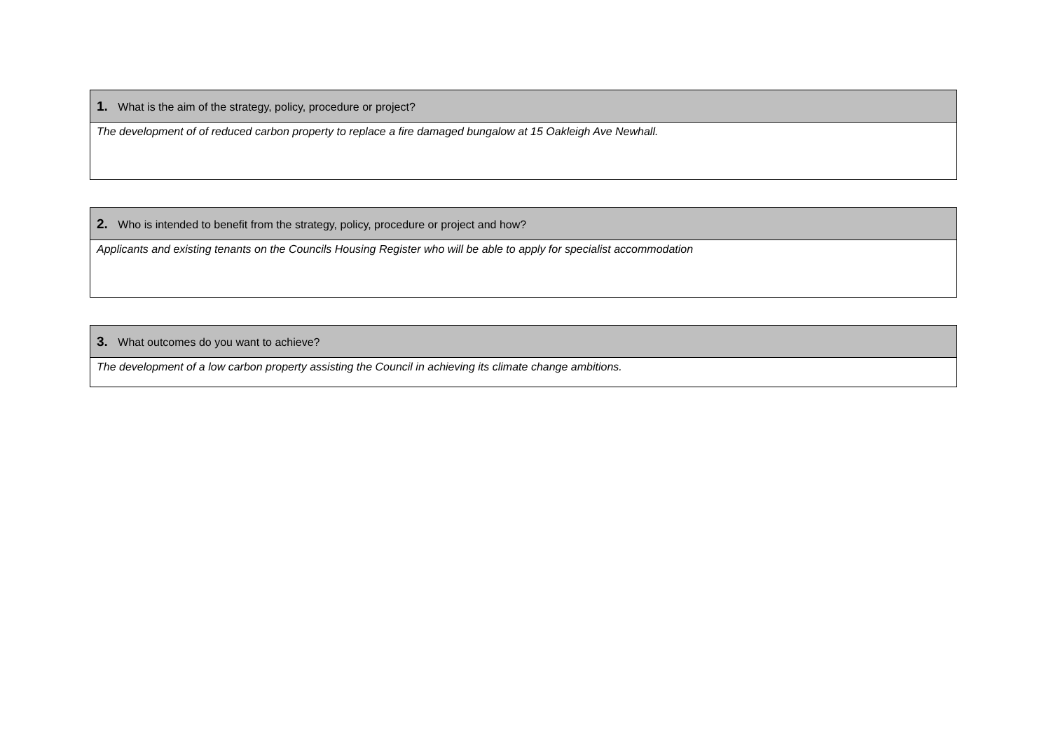| 1. What is the aim of the strategy, policy, procedure or project? |
| --- |
| The development of of reduced carbon property to replace a fire damaged bungalow at 15 Oakleigh Ave Newhall. |
| 2. Who is intended to benefit from the strategy, policy, procedure or project and how? |
| --- |
| Applicants and existing tenants on the Councils Housing Register who will be able to apply for specialist accommodation |
| 3. What outcomes do you want to achieve? |
| --- |
| The development of a low carbon property assisting the Council in achieving its climate change ambitions. |